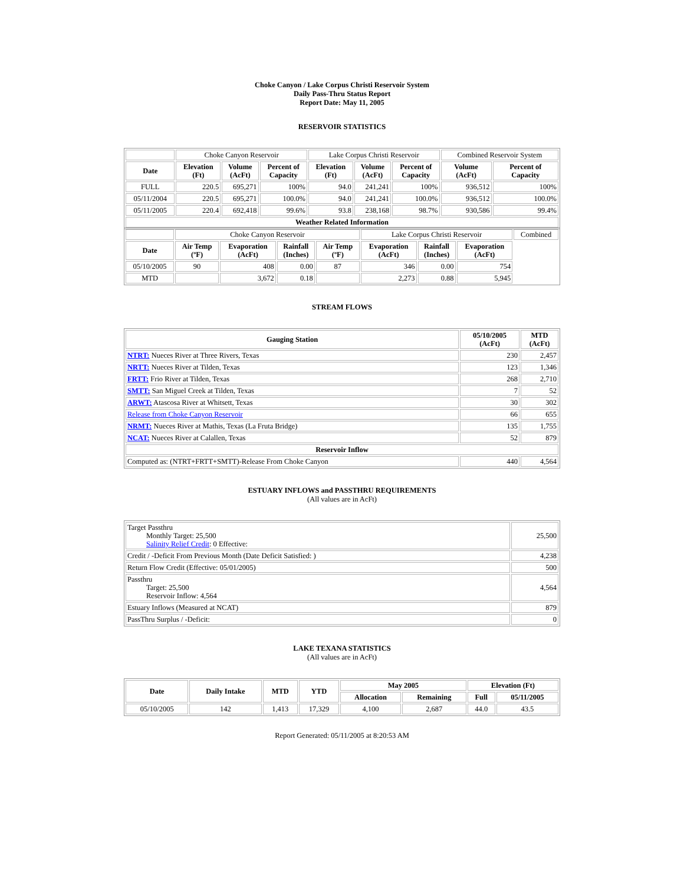Choke Canyon / Lake Corpus Christi Reservoir System
Daily Pass-Thru Status Report
Report Date: May 11, 2005
RESERVOIR STATISTICS
| | Choke Canyon Reservoir | | | Lake Corpus Christi Reservoir | | | Combined Reservoir System | |
| Date | Elevation (Ft) | Volume (AcFt) | Percent of Capacity | Elevation (Ft) | Volume (AcFt) | Percent of Capacity | Volume (AcFt) | Percent of Capacity |
| FULL | 220.5 | 695,271 | 100% | 94.0 | 241,241 | 100% | 936,512 | 100% |
| 05/11/2004 | 220.5 | 695,271 | 100.0% | 94.0 | 241,241 | 100.0% | 936,512 | 100.0% |
| 05/11/2005 | 220.4 | 692,418 | 99.6% | 93.8 | 238,168 | 98.7% | 930,586 | 99.4% |
| Weather Related Information | | | | | | | | |
| | Choke Canyon Reservoir | | | | Lake Corpus Christi Reservoir | | | Combined |
| Date | Air Temp (ºF) | Evaporation (AcFt) | Rainfall (Inches) | Air Temp (ºF) | Evaporation (AcFt) | Rainfall (Inches) | Evaporation (AcFt) | |
| 05/10/2005 | 90 | 408 | 0.00 | 87 | 346 | 0.00 | 754 | |
| MTD | | 3,672 | 0.18 | | 2,273 | 0.88 | 5,945 | |
STREAM FLOWS
| Gauging Station | 05/10/2005 (AcFt) | MTD (AcFt) |
| --- | --- | --- |
| NTRT: Nueces River at Three Rivers, Texas | 230 | 2,457 |
| NRTT: Nueces River at Tilden, Texas | 123 | 1,346 |
| FRTT: Frio River at Tilden, Texas | 268 | 2,710 |
| SMTT: San Miguel Creek at Tilden, Texas | 7 | 52 |
| ARWT: Atascosa River at Whitsett, Texas | 30 | 302 |
| Release from Choke Canyon Reservoir | 66 | 655 |
| NRMT: Nueces River at Mathis, Texas (La Fruta Bridge) | 135 | 1,755 |
| NCAT: Nueces River at Calallen, Texas | 52 | 879 |
| Reservoir Inflow | | |
| Computed as: (NTRT+FRTT+SMTT)-Release From Choke Canyon | 440 | 4,564 |
ESTUARY INFLOWS and PASSTHRU REQUIREMENTS
(All values are in AcFt)
| Target Passthru Monthly Target: 25,500 Salinity Relief Credit : 0 Effective: | 25,500 |
| Credit / -Deficit From Previous Month (Date Deficit Satisfied: ) | 4,238 |
| Return Flow Credit (Effective: 05/01/2005) | 500 |
| Passthru Target: 25,500 Reservoir Inflow: 4,564 | 4,564 |
| Estuary Inflows (Measured at NCAT) | 879 |
| PassThru Surplus / -Deficit: | 0 |
LAKE TEXANA STATISTICS
(All values are in AcFt)
| Date | Daily Intake | MTD | YTD | May 2005 | | Elevation (Ft) | |
| --- | --- | --- | --- | --- | --- | --- | --- |
| | | | | Allocation | Remaining | Full | 05/11/2005 |
| 05/10/2005 | 142 | 1,413 | 17,329 | 4,100 | 2,687 | 44.0 | 43.5 |
Report Generated: 05/11/2005 at 8:20:53 AM